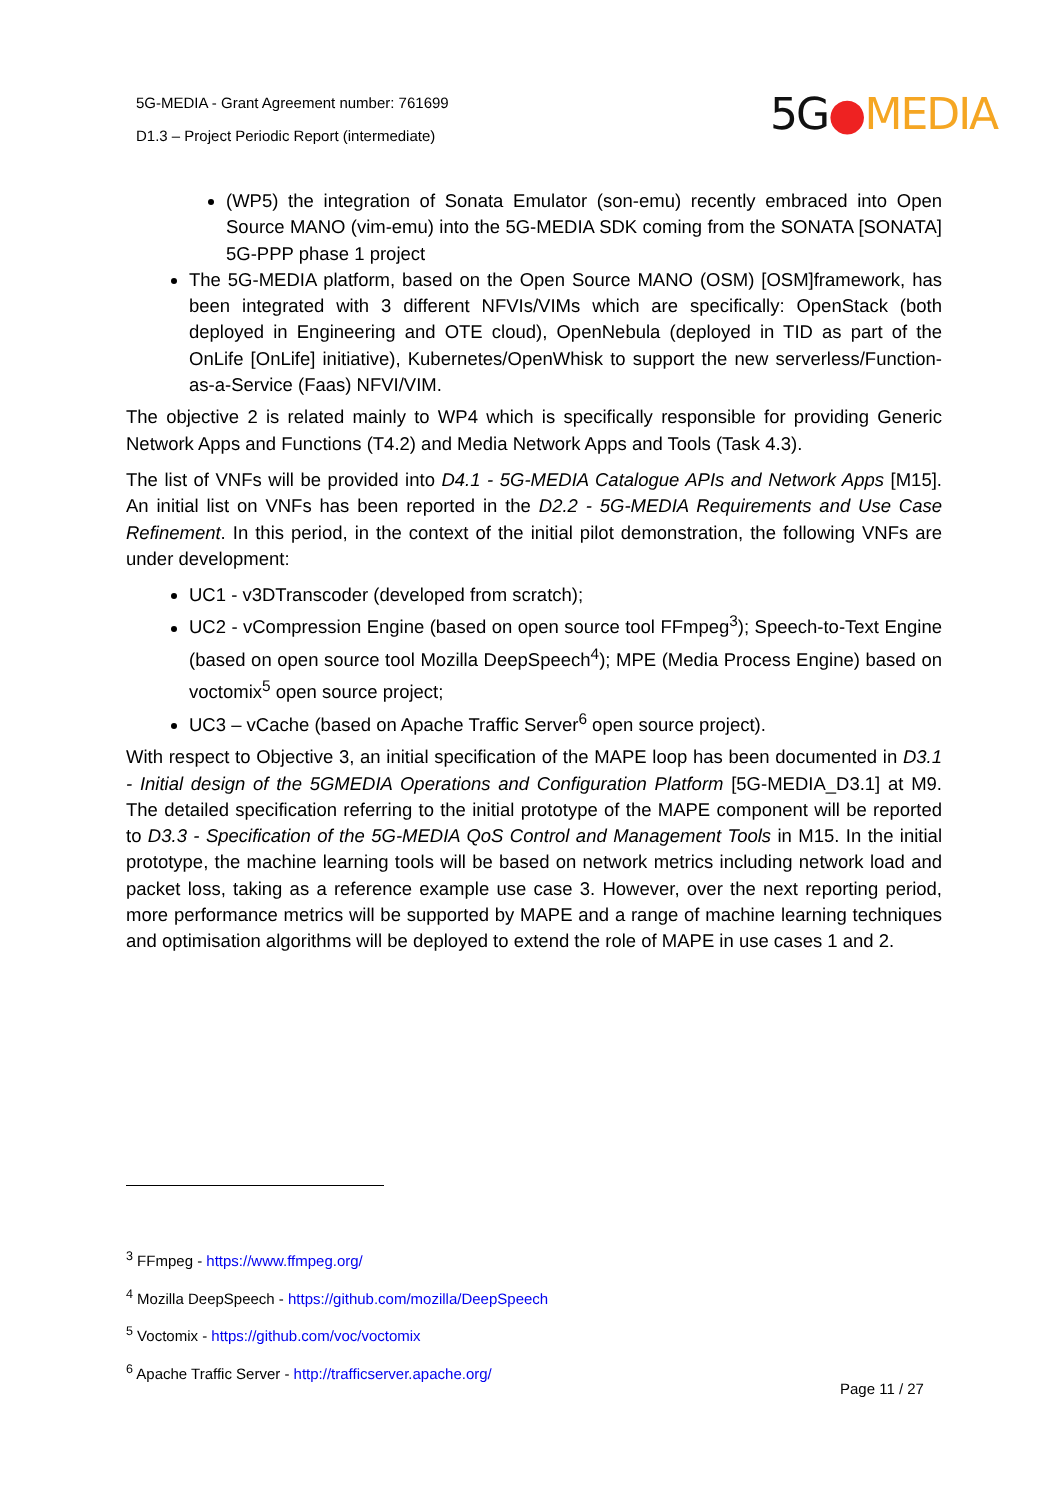5G-MEDIA - Grant Agreement number: 761699
D1.3 – Project Periodic Report (intermediate)
5G●MEDIA
(WP5) the integration of Sonata Emulator (son-emu) recently embraced into Open Source MANO (vim-emu) into the 5G-MEDIA SDK coming from the SONATA [SONATA] 5G-PPP phase 1 project
The 5G-MEDIA platform, based on the Open Source MANO (OSM) [OSM]framework, has been integrated with 3 different NFVIs/VIMs which are specifically: OpenStack (both deployed in Engineering and OTE cloud), OpenNebula (deployed in TID as part of the OnLife [OnLife] initiative), Kubernetes/OpenWhisk to support the new serverless/Function-as-a-Service (Faas) NFVI/VIM.
The objective 2 is related mainly to WP4 which is specifically responsible for providing Generic Network Apps and Functions (T4.2) and Media Network Apps and Tools (Task 4.3).
The list of VNFs will be provided into D4.1 - 5G-MEDIA Catalogue APIs and Network Apps [M15]. An initial list on VNFs has been reported in the D2.2 - 5G-MEDIA Requirements and Use Case Refinement. In this period, in the context of the initial pilot demonstration, the following VNFs are under development:
UC1 - v3DTranscoder (developed from scratch);
UC2 - vCompression Engine (based on open source tool FFmpeg<sup>3</sup>); Speech-to-Text Engine (based on open source tool Mozilla DeepSpeech<sup>4</sup>); MPE (Media Process Engine) based on voctomix<sup>5</sup> open source project;
UC3 – vCache (based on Apache Traffic Server<sup>6</sup> open source project).
With respect to Objective 3, an initial specification of the MAPE loop has been documented in D3.1 - Initial design of the 5GMEDIA Operations and Configuration Platform [5G-MEDIA_D3.1] at M9. The detailed specification referring to the initial prototype of the MAPE component will be reported to D3.3 - Specification of the 5G-MEDIA QoS Control and Management Tools in M15. In the initial prototype, the machine learning tools will be based on network metrics including network load and packet loss, taking as a reference example use case 3. However, over the next reporting period, more performance metrics will be supported by MAPE and a range of machine learning techniques and optimisation algorithms will be deployed to extend the role of MAPE in use cases 1 and 2.
<sup>3</sup> FFmpeg - https://www.ffmpeg.org/
<sup>4</sup> Mozilla DeepSpeech - https://github.com/mozilla/DeepSpeech
<sup>5</sup> Voctomix - https://github.com/voc/voctomix
<sup>6</sup> Apache Traffic Server - http://trafficserver.apache.org/
Page 11 / 27